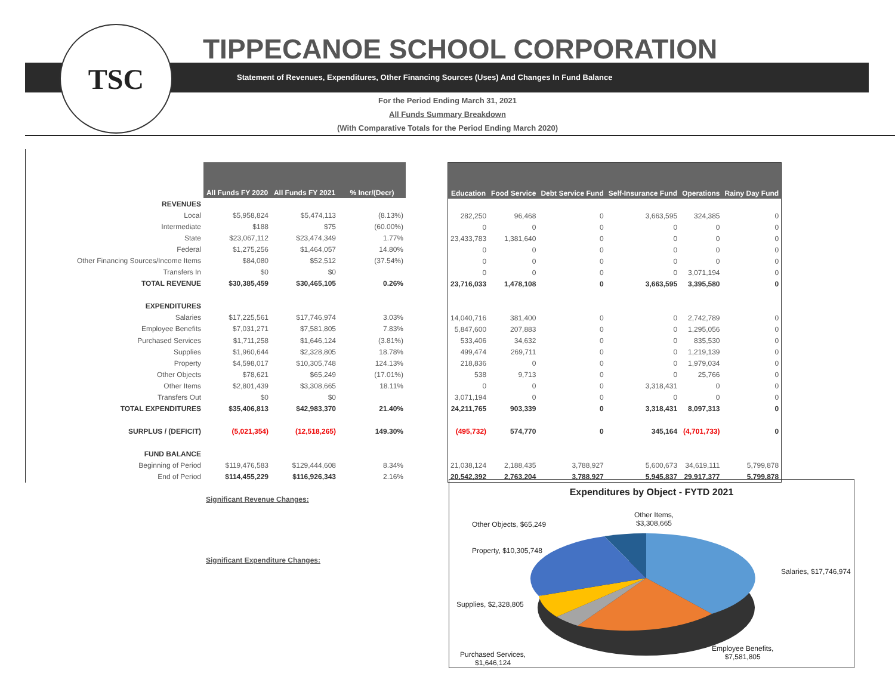TSC
TIPPECANOE SCHOOL CORPORATION
Statement of Revenues, Expenditures, Other Financing Sources (Uses) And Changes In Fund Balance
For the Period Ending March 31, 2021
All Funds Summary Breakdown
(With Comparative Totals for the Period Ending March 2020)
| | All Funds FY 2020 | All Funds FY 2021 | % Incr/(Decr) |
| --- | --- | --- | --- |
| REVENUES | | | |
| Local | $5,958,824 | $5,474,113 | (8.13%) |
| Intermediate | $188 | $75 | (60.00%) |
| State | $23,067,112 | $23,474,349 | 1.77% |
| Federal | $1,275,256 | $1,464,057 | 14.80% |
| Other Financing Sources/Income Items | $84,080 | $52,512 | (37.54%) |
| Transfers In | $0 | $0 | |
| TOTAL REVENUE | $30,385,459 | $30,465,105 | 0.26% |
| EXPENDITURES | | | |
| Salaries | $17,225,561 | $17,746,974 | 3.03% |
| Employee Benefits | $7,031,271 | $7,581,805 | 7.83% |
| Purchased Services | $1,711,258 | $1,646,124 | (3.81%) |
| Supplies | $1,960,644 | $2,328,805 | 18.78% |
| Property | $4,598,017 | $10,305,748 | 124.13% |
| Other Objects | $78,621 | $65,249 | (17.01%) |
| Other Items | $2,801,439 | $3,308,665 | 18.11% |
| Transfers Out | $0 | $0 | |
| TOTAL EXPENDITURES | $35,406,813 | $42,983,370 | 21.40% |
| SURPLUS / (DEFICIT) | (5,021,354) | (12,518,265) | 149.30% |
| FUND BALANCE | | | |
| Beginning of Period | $119,476,583 | $129,444,608 | 8.34% |
| End of Period | $114,455,229 | $116,926,343 | 2.16% |
| Education | Food Service | Debt Service Fund | Self-Insurance Fund | Operations | Rainy Day Fund |
| --- | --- | --- | --- | --- | --- |
| 282,250 | 96,468 | 0 | 3,663,595 | 324,385 | 0 |
| 0 | 0 | 0 | 0 | 0 | 0 |
| 23,433,783 | 1,381,640 | 0 | 0 | 0 | 0 |
| 0 | 0 | 0 | 0 | 0 | 0 |
| 0 | 0 | 0 | 0 | 0 | 0 |
| 0 | 0 | 0 | 0 | 3,071,194 | 0 |
| 23,716,033 | 1,478,108 | 0 | 3,663,595 | 3,395,580 | 0 |
| 14,040,716 | 381,400 | 0 | 0 | 2,742,789 | 0 |
| 5,847,600 | 207,883 | 0 | 0 | 1,295,056 | 0 |
| 533,406 | 34,632 | 0 | 0 | 835,530 | 0 |
| 499,474 | 269,711 | 0 | 0 | 1,219,139 | 0 |
| 218,836 | 0 | 0 | 0 | 1,979,034 | 0 |
| 538 | 9,713 | 0 | 0 | 25,766 | 0 |
| 0 | 0 | 0 | 3,318,431 | 0 | 0 |
| 3,071,194 | 0 | 0 | 0 | 0 | 0 |
| 24,211,765 | 903,339 | 0 | 3,318,431 | 8,097,313 | 0 |
| (495,732) | 574,770 | 0 | 345,164 | (4,701,733) | 0 |
| 21,038,124 | 2,188,435 | 3,788,927 | 5,600,673 | 34,619,111 | 5,799,878 |
| 20,542,392 | 2,763,204 | 3,788,927 | 5,945,837 | 29,917,377 | 5,799,878 |
Significant Revenue Changes:
Significant Expenditure Changes:
Expenditures by Object - FYTD 2021
Other Items,
$3,308,665
Other Objects, $65,249
Property, $10,305,748
Salaries, $17,746,974
Supplies, $2,328,805
Employee Benefits,
$7,581,805
Purchased Services,
$1,646,124